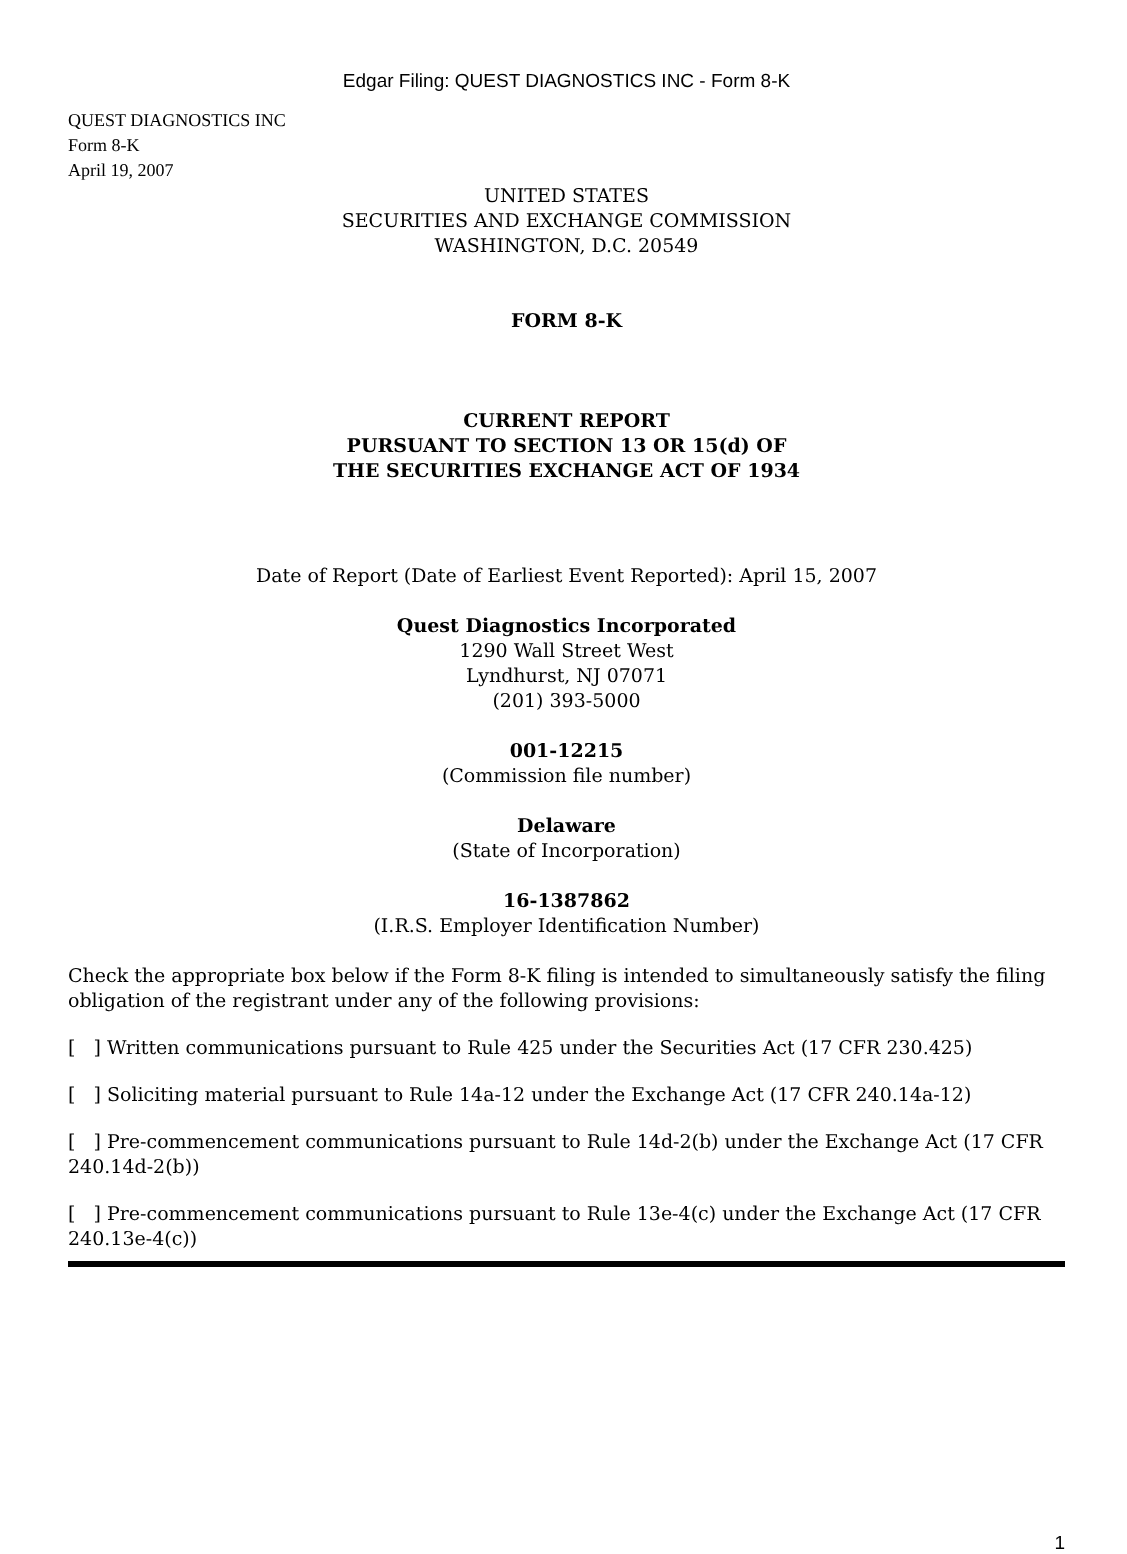Edgar Filing: QUEST DIAGNOSTICS INC - Form 8-K
QUEST DIAGNOSTICS INC
Form 8-K
April 19, 2007
UNITED STATES
SECURITIES AND EXCHANGE COMMISSION
WASHINGTON, D.C. 20549
FORM 8-K
CURRENT REPORT
PURSUANT TO SECTION 13 OR 15(d) OF
THE SECURITIES EXCHANGE ACT OF 1934
Date of Report (Date of Earliest Event Reported): April 15, 2007
Quest Diagnostics Incorporated
1290 Wall Street West
Lyndhurst, NJ 07071
(201) 393-5000
001-12215
(Commission file number)
Delaware
(State of Incorporation)
16-1387862
(I.R.S. Employer Identification Number)
Check the appropriate box below if the Form 8-K filing is intended to simultaneously satisfy the filing obligation of the registrant under any of the following provisions:
[ ] Written communications pursuant to Rule 425 under the Securities Act (17 CFR 230.425)
[ ] Soliciting material pursuant to Rule 14a-12 under the Exchange Act (17 CFR 240.14a-12)
[ ] Pre-commencement communications pursuant to Rule 14d-2(b) under the Exchange Act (17 CFR 240.14d-2(b))
[ ] Pre-commencement communications pursuant to Rule 13e-4(c) under the Exchange Act (17 CFR 240.13e-4(c))
1